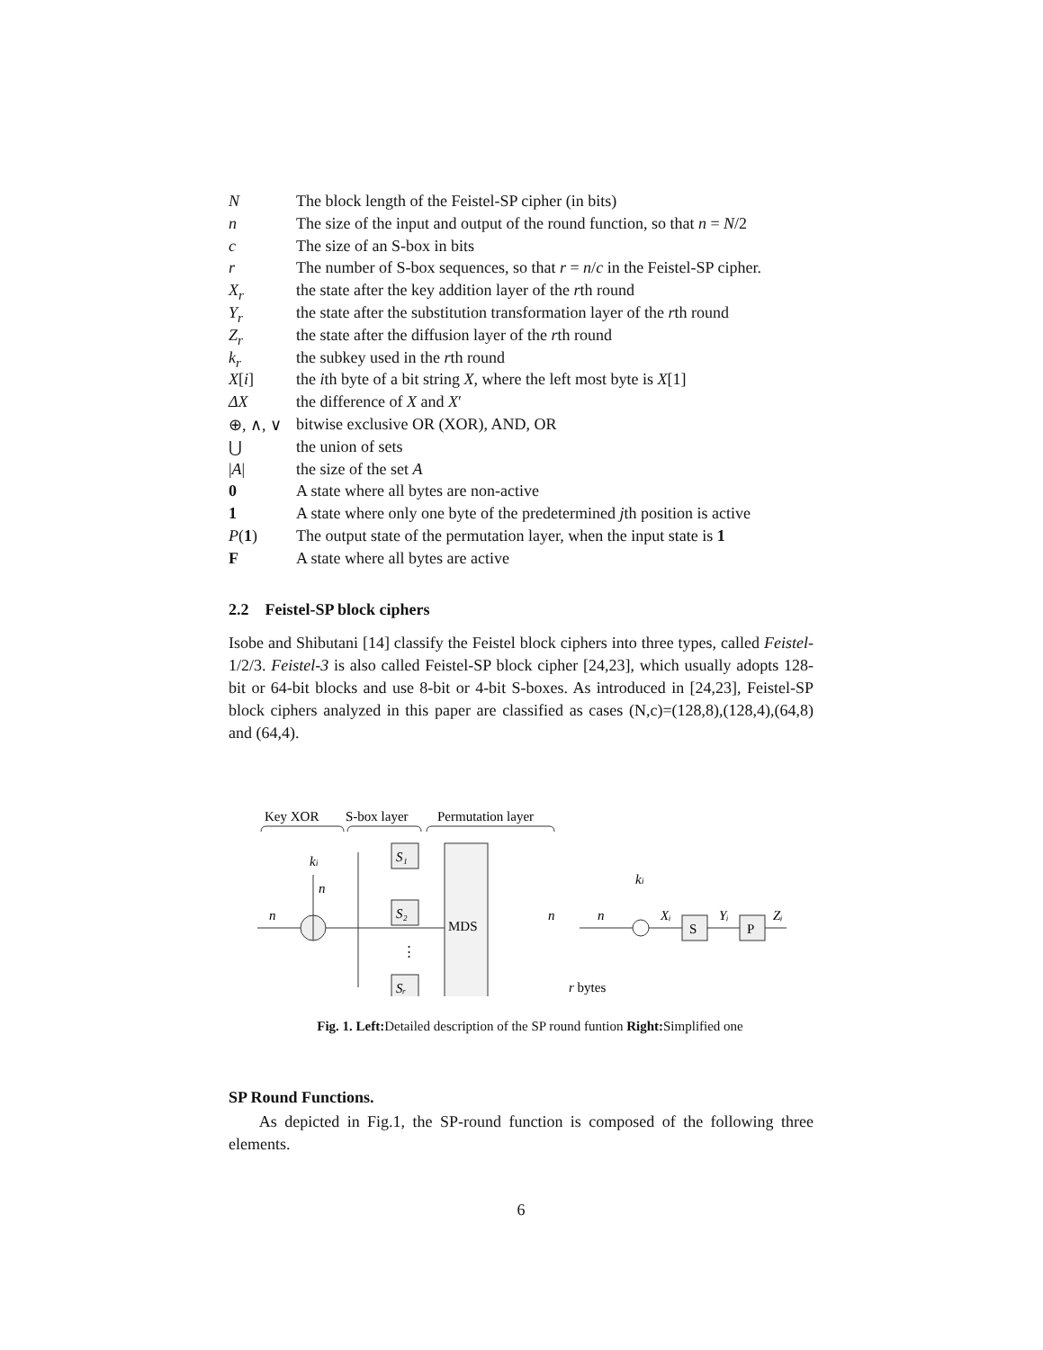| N | The block length of the Feistel-SP cipher (in bits) |
| n | The size of the input and output of the round function, so that n = N /2 |
| c | The size of an S-box in bits |
| r | The number of S-box sequences, so that r = n / c in the Feistel-SP cipher. |
| X<sub>r</sub> | the state after the key addition layer of the r th round |
| Y<sub>r</sub> | the state after the substitution transformation layer of the r th round |
| Z<sub>r</sub> | the state after the diffusion layer of the r th round |
| k<sub>r</sub> | the subkey used in the r th round |
| X [ i ] | the i th byte of a bit string X , where the left most byte is X [1] |
| ΔX | the difference of X and X ′ |
| ⊕, ∧, ∨ | bitwise exclusive OR (XOR), AND, OR |
| ⋃ | the union of sets |
| / A / | the size of the set A |
| 0 | A state where all bytes are non-active |
| 1 | A state where only one byte of the predetermined j th position is active |
| P ( 1 ) | The output state of the permutation layer, when the input state is 1 |
| F | A state where all bytes are active |
2.2 Feistel-SP block ciphers
Isobe and Shibutani [14] classify the Feistel block ciphers into three types, called Feistel-1/2/3. Feistel-3 is also called Feistel-SP block cipher [24,23], which usually adopts 128-bit or 64-bit blocks and use 8-bit or 4-bit S-boxes. As introduced in [24,23], Feistel-SP block ciphers analyzed in this paper are classified as cases (N,c)=(128,8),(128,4),(64,8) and (64,4).
Key XOR
S-box layer
Permutation layer
ki
n
n
S₁
S₂
Sᵣ
⋮
MDS
r bytes
n
ki
n
Xᵢ
S
Yᵢ
P
Zᵢ
Fig. 1. Left: Detailed description of the SP round funtion Right: Simplified one
SP Round Functions.
As depicted in Fig.1, the SP-round function is composed of the following three elements.
6